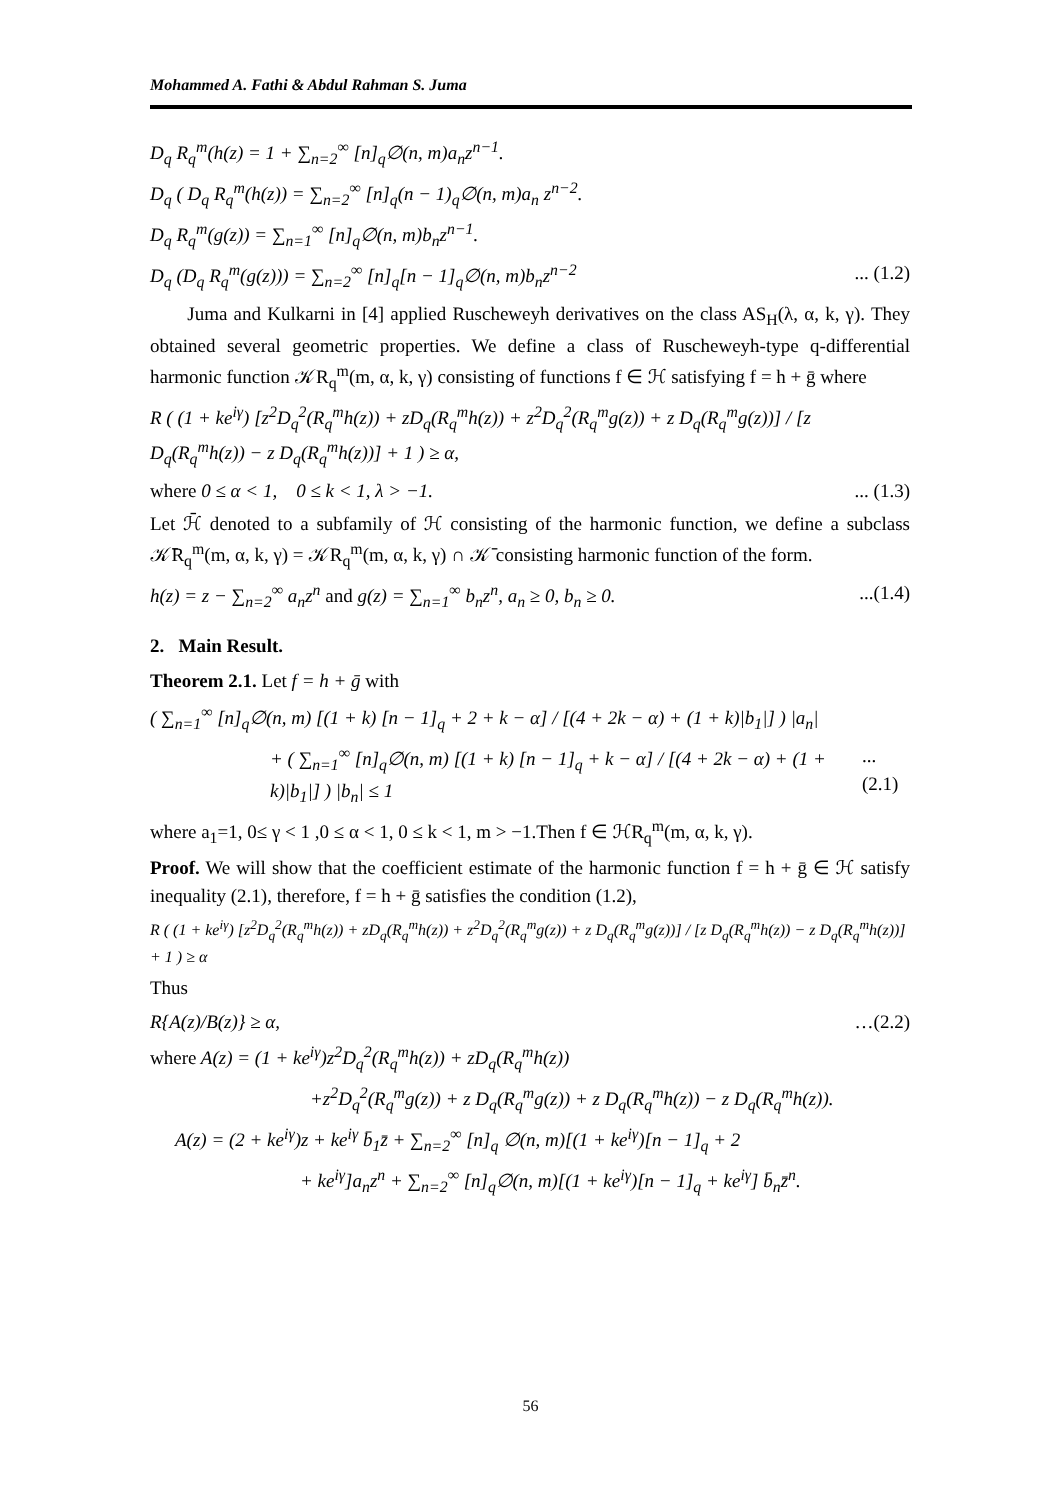Mohammed A. Fathi & Abdul Rahman S. Juma
D<sub>q</sub> R<sub>q</sub><sup>m</sup>(h(z) = 1 + ∑<sub>n=2</sub><sup>∞</sup> [n]<sub>q</sub>∅(n, m)a<sub>n</sub>z<sup>n−1</sup>.
D<sub>q</sub> ( D<sub>q</sub> R<sub>q</sub><sup>m</sup>(h(z)) = ∑<sub>n=2</sub><sup>∞</sup> [n]<sub>q</sub>(n − 1)<sub>q</sub>∅(n, m)a<sub>n</sub> z<sup>n−2</sup>.
D<sub>q</sub> R<sub>q</sub><sup>m</sup>(g(z)) = ∑<sub>n=1</sub><sup>∞</sup> [n]<sub>q</sub>∅(n, m)b<sub>n</sub>z<sup>n−1</sup>.
D<sub>q</sub> (D<sub>q</sub> R<sub>q</sub><sup>m</sup>(g(z))) = ∑<sub>n=2</sub><sup>∞</sup> [n]<sub>q</sub>[n − 1]<sub>q</sub>∅(n, m)b<sub>n</sub>z<sup>n−2</sup>... (1.2)
Juma and Kulkarni in [4] applied Ruscheweyh derivatives on the class AS<sub>H</sub>(λ, α, k, γ). They obtained several geometric properties. We define a class of Ruscheweyh-type q-differential harmonic function 𝒦R<sub>q</sub><sup>m</sup>(m, α, k, γ) consisting of functions f ∈ ℋ satisfying f = h + ḡ where
R ( (1 + ke<sup>iγ</sup>) [z<sup>2</sup>D<sub>q</sub><sup>2</sup>(R<sub>q</sub><sup>m</sup>h(z)) + zD<sub>q</sub>(R<sub>q</sub><sup>m</sup>h(z)) + z<sup>2</sup>D<sub>q</sub><sup>2</sup>(R<sub>q</sub><sup>m</sup>g(z)) + z D<sub>q</sub>(R<sub>q</sub><sup>m</sup>g(z))] / [z D<sub>q</sub>(R<sub>q</sub><sup>m</sup>h(z)) − z D<sub>q</sub>(R<sub>q</sub><sup>m</sup>h(z))] + 1 ) ≥ α,
where 0 ≤ α < 1, 0 ≤ k < 1, λ > −1.... (1.3)
Let ℋ̄ denoted to a subfamily of ℋ consisting of the harmonic function, we define a subclass 𝒦̄R<sub>q</sub><sup>m</sup>(m, α, k, γ) = 𝒦R<sub>q</sub><sup>m</sup>(m, α, k, γ) ∩ 𝒦̄ consisting harmonic function of the form.
h(z) = z − ∑<sub>n=2</sub><sup>∞</sup> a<sub>n</sub>z<sup>n</sup> and g(z) = ∑<sub>n=1</sub><sup>∞</sup> b<sub>n</sub>z<sup>n</sup>, a<sub>n</sub> ≥ 0, b<sub>n</sub> ≥ 0....(1.4)
2. Main Result.
Theorem 2.1. Let f = h + ḡ with
( ∑<sub>n=1</sub><sup>∞</sup> [n]<sub>q</sub>∅(n, m) [(1 + k) [n − 1]<sub>q</sub> + 2 + k − α] / [(4 + 2k − α) + (1 + k)|b<sub>1</sub>|] ) |a<sub>n</sub>|
+ ( ∑<sub>n=1</sub><sup>∞</sup> [n]<sub>q</sub>∅(n, m) [(1 + k) [n − 1]<sub>q</sub> + k − α] / [(4 + 2k − α) + (1 + k)|b<sub>1</sub>|] ) |b<sub>n</sub>| ≤ 1... (2.1)
where a<sub>1</sub>=1, 0≤ γ < 1 ,0 ≤ α < 1, 0 ≤ k < 1, m > −1.Then f ∈ ℋR<sub>q</sub><sup>m</sup>(m, α, k, γ).
Proof. We will show that the coefficient estimate of the harmonic function f = h + ḡ ∈ ℋ satisfy inequality (2.1), therefore, f = h + ḡ satisfies the condition (1.2),
R ( (1 + ke<sup>iγ</sup>) [z<sup>2</sup>D<sub>q</sub><sup>2</sup>(R<sub>q</sub><sup>m</sup>h(z)) + zD<sub>q</sub>(R<sub>q</sub><sup>m</sup>h(z)) + z<sup>2</sup>D<sub>q</sub><sup>2</sup>(R<sub>q</sub><sup>m</sup>g(z)) + z D<sub>q</sub>(R<sub>q</sub><sup>m</sup>g(z))] / [z D<sub>q</sub>(R<sub>q</sub><sup>m</sup>h(z)) − z D<sub>q</sub>(R<sub>q</sub><sup>m</sup>h(z))] + 1 ) ≥ α
Thus
R{A(z)/B(z)} ≥ α, …(2.2)
where A(z) = (1 + ke<sup>iγ</sup>)z<sup>2</sup>D<sub>q</sub><sup>2</sup>(R<sub>q</sub><sup>m</sup>h(z)) + zD<sub>q</sub>(R<sub>q</sub><sup>m</sup>h(z))
+z<sup>2</sup>D<sub>q</sub><sup>2</sup>(R<sub>q</sub><sup>m</sup>g(z)) + z D<sub>q</sub>(R<sub>q</sub><sup>m</sup>g(z)) + z D<sub>q</sub>(R<sub>q</sub><sup>m</sup>h(z)) − z D<sub>q</sub>(R<sub>q</sub><sup>m</sup>h(z)).
A(z) = (2 + ke<sup>iγ</sup>)z + ke<sup>iγ</sup> b̄<sub>1</sub>z̄ + ∑<sub>n=2</sub><sup>∞</sup> [n]<sub>q</sub> ∅(n, m)[(1 + ke<sup>iγ</sup>)[n − 1]<sub>q</sub> + 2
+ ke<sup>iγ</sup>]a<sub>n</sub>z<sup>n</sup> + ∑<sub>n=2</sub><sup>∞</sup> [n]<sub>q</sub>∅(n, m)[(1 + ke<sup>iγ</sup>)[n − 1]<sub>q</sub> + ke<sup>iγ</sup>] b̄<sub>n</sub>z̄<sup>n</sup>.
56